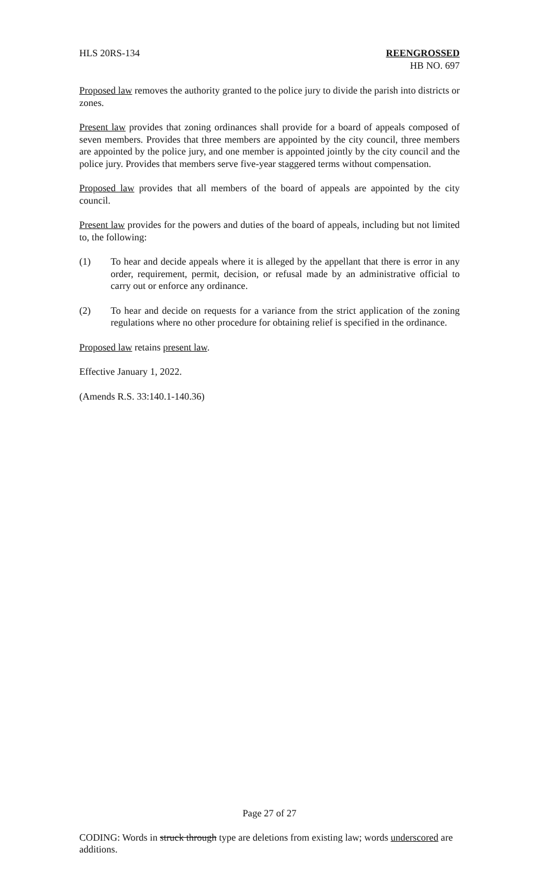HLS 20RS-134 REENGROSSED
HB NO. 697
Proposed law removes the authority granted to the police jury to divide the parish into districts or zones.
Present law provides that zoning ordinances shall provide for a board of appeals composed of seven members. Provides that three members are appointed by the city council, three members are appointed by the police jury, and one member is appointed jointly by the city council and the police jury. Provides that members serve five-year staggered terms without compensation.
Proposed law provides that all members of the board of appeals are appointed by the city council.
Present law provides for the powers and duties of the board of appeals, including but not limited to, the following:
(1) To hear and decide appeals where it is alleged by the appellant that there is error in any order, requirement, permit, decision, or refusal made by an administrative official to carry out or enforce any ordinance.
(2) To hear and decide on requests for a variance from the strict application of the zoning regulations where no other procedure for obtaining relief is specified in the ordinance.
Proposed law retains present law.
Effective January 1, 2022.
(Amends R.S. 33:140.1-140.36)
Page 27 of 27
CODING: Words in struck through type are deletions from existing law; words underscored are additions.